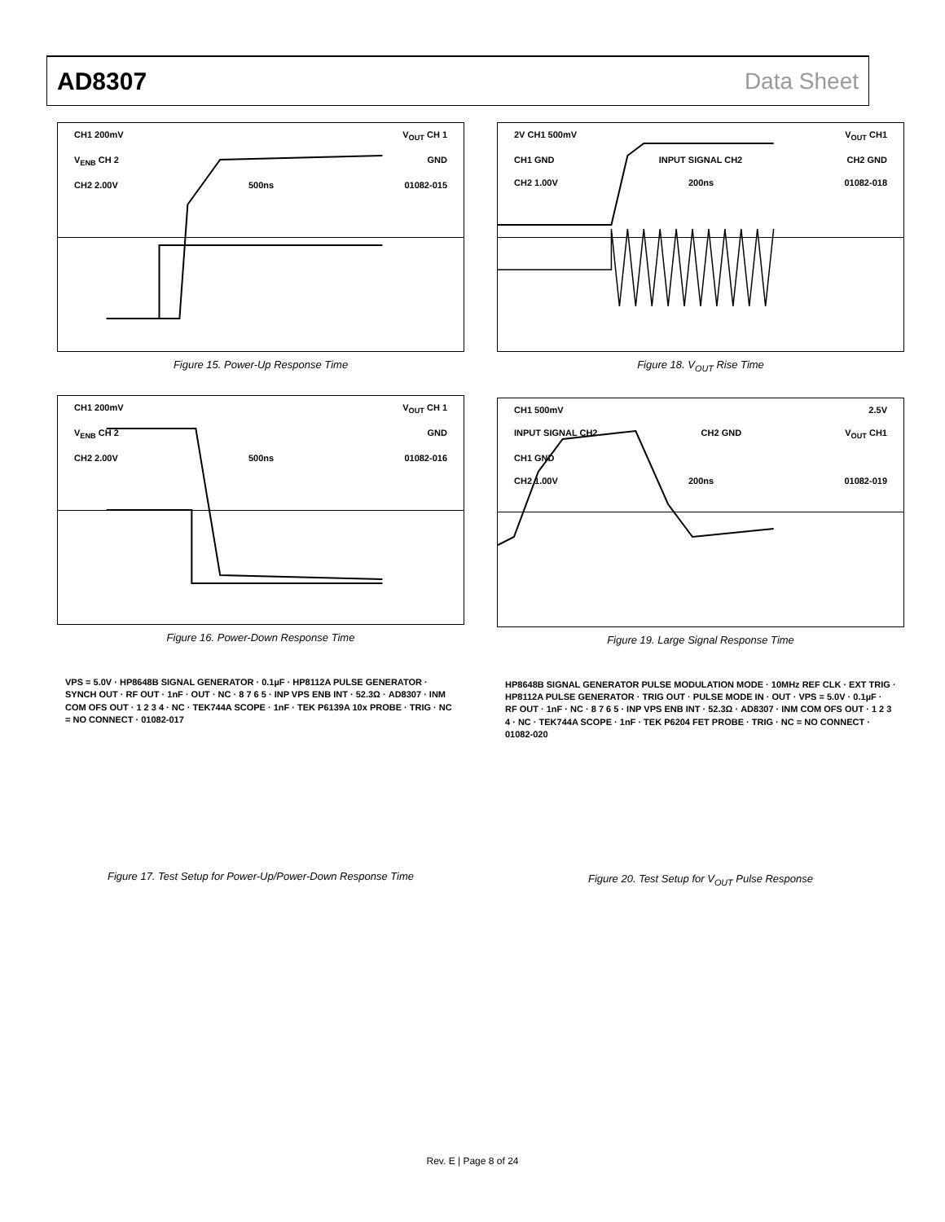AD8307 Data Sheet
CH1 200mV V<sub>OUT</sub> CH 1
V<sub>ENB</sub> CH 2 GND
CH2 2.00V 500ns 01082-015
Figure 15. Power-Up Response Time
CH1 200mV V<sub>OUT</sub> CH 1
V<sub>ENB</sub> CH 2 GND
CH2 2.00V 500ns 01082-016
Figure 16. Power-Down Response Time
VPS = 5.0V · HP8648B SIGNAL GENERATOR · 0.1µF · HP8112A PULSE GENERATOR · SYNCH OUT · RF OUT · 1nF · OUT · NC · 8 7 6 5 · INP VPS ENB INT · 52.3Ω · AD8307 · INM COM OFS OUT · 1 2 3 4 · NC · TEK744A SCOPE · 1nF · TEK P6139A 10x PROBE · TRIG · NC = NO CONNECT · 01082-017
Figure 17. Test Setup for Power-Up/Power-Down Response Time
2V CH1 500mV V<sub>OUT</sub> CH1
CH1 GND INPUT SIGNAL CH2 CH2 GND
CH2 1.00V 200ns 01082-018
Figure 18. V<sub>OUT</sub> Rise Time
CH1 500mV 2.5V
INPUT SIGNAL CH2 CH2 GND V<sub>OUT</sub> CH1
CH1 GND
CH2 1.00V 200ns 01082-019
Figure 19. Large Signal Response Time
HP8648B SIGNAL GENERATOR PULSE MODULATION MODE · 10MHz REF CLK · EXT TRIG · HP8112A PULSE GENERATOR · TRIG OUT · PULSE MODE IN · OUT · VPS = 5.0V · 0.1µF · RF OUT · 1nF · NC · 8 7 6 5 · INP VPS ENB INT · 52.3Ω · AD8307 · INM COM OFS OUT · 1 2 3 4 · NC · TEK744A SCOPE · 1nF · TEK P6204 FET PROBE · TRIG · NC = NO CONNECT · 01082-020
Figure 20. Test Setup for V<sub>OUT</sub> Pulse Response
Rev. E | Page 8 of 24